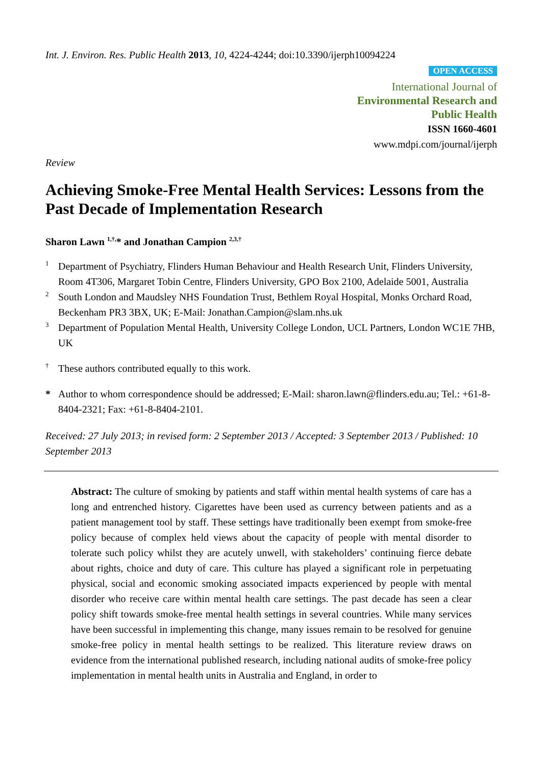Int. J. Environ. Res. Public Health 2013, 10, 4224-4244; doi:10.3390/ijerph10094224
OPEN ACCESS
International Journal of
Environmental Research and
Public Health
ISSN 1660-4601
www.mdpi.com/journal/ijerph
Review
Achieving Smoke-Free Mental Health Services: Lessons from the Past Decade of Implementation Research
Sharon Lawn <sup>1,†,</sup>* and Jonathan Campion <sup>2,3,†</sup>
1 Department of Psychiatry, Flinders Human Behaviour and Health Research Unit, Flinders University, Room 4T306, Margaret Tobin Centre, Flinders University, GPO Box 2100, Adelaide 5001, Australia
2 South London and Maudsley NHS Foundation Trust, Bethlem Royal Hospital, Monks Orchard Road, Beckenham PR3 3BX, UK; E-Mail: Jonathan.Campion@slam.nhs.uk
3 Department of Population Mental Health, University College London, UCL Partners, London WC1E 7HB, UK
† These authors contributed equally to this work.
* Author to whom correspondence should be addressed; E-Mail: sharon.lawn@flinders.edu.au; Tel.: +61-8-8404-2321; Fax: +61-8-8404-2101.
Received: 27 July 2013; in revised form: 2 September 2013 / Accepted: 3 September 2013 / Published: 10 September 2013
Abstract: The culture of smoking by patients and staff within mental health systems of care has a long and entrenched history. Cigarettes have been used as currency between patients and as a patient management tool by staff. These settings have traditionally been exempt from smoke-free policy because of complex held views about the capacity of people with mental disorder to tolerate such policy whilst they are acutely unwell, with stakeholders’ continuing fierce debate about rights, choice and duty of care. This culture has played a significant role in perpetuating physical, social and economic smoking associated impacts experienced by people with mental disorder who receive care within mental health care settings. The past decade has seen a clear policy shift towards smoke-free mental health settings in several countries. While many services have been successful in implementing this change, many issues remain to be resolved for genuine smoke-free policy in mental health settings to be realized. This literature review draws on evidence from the international published research, including national audits of smoke-free policy implementation in mental health units in Australia and England, in order to